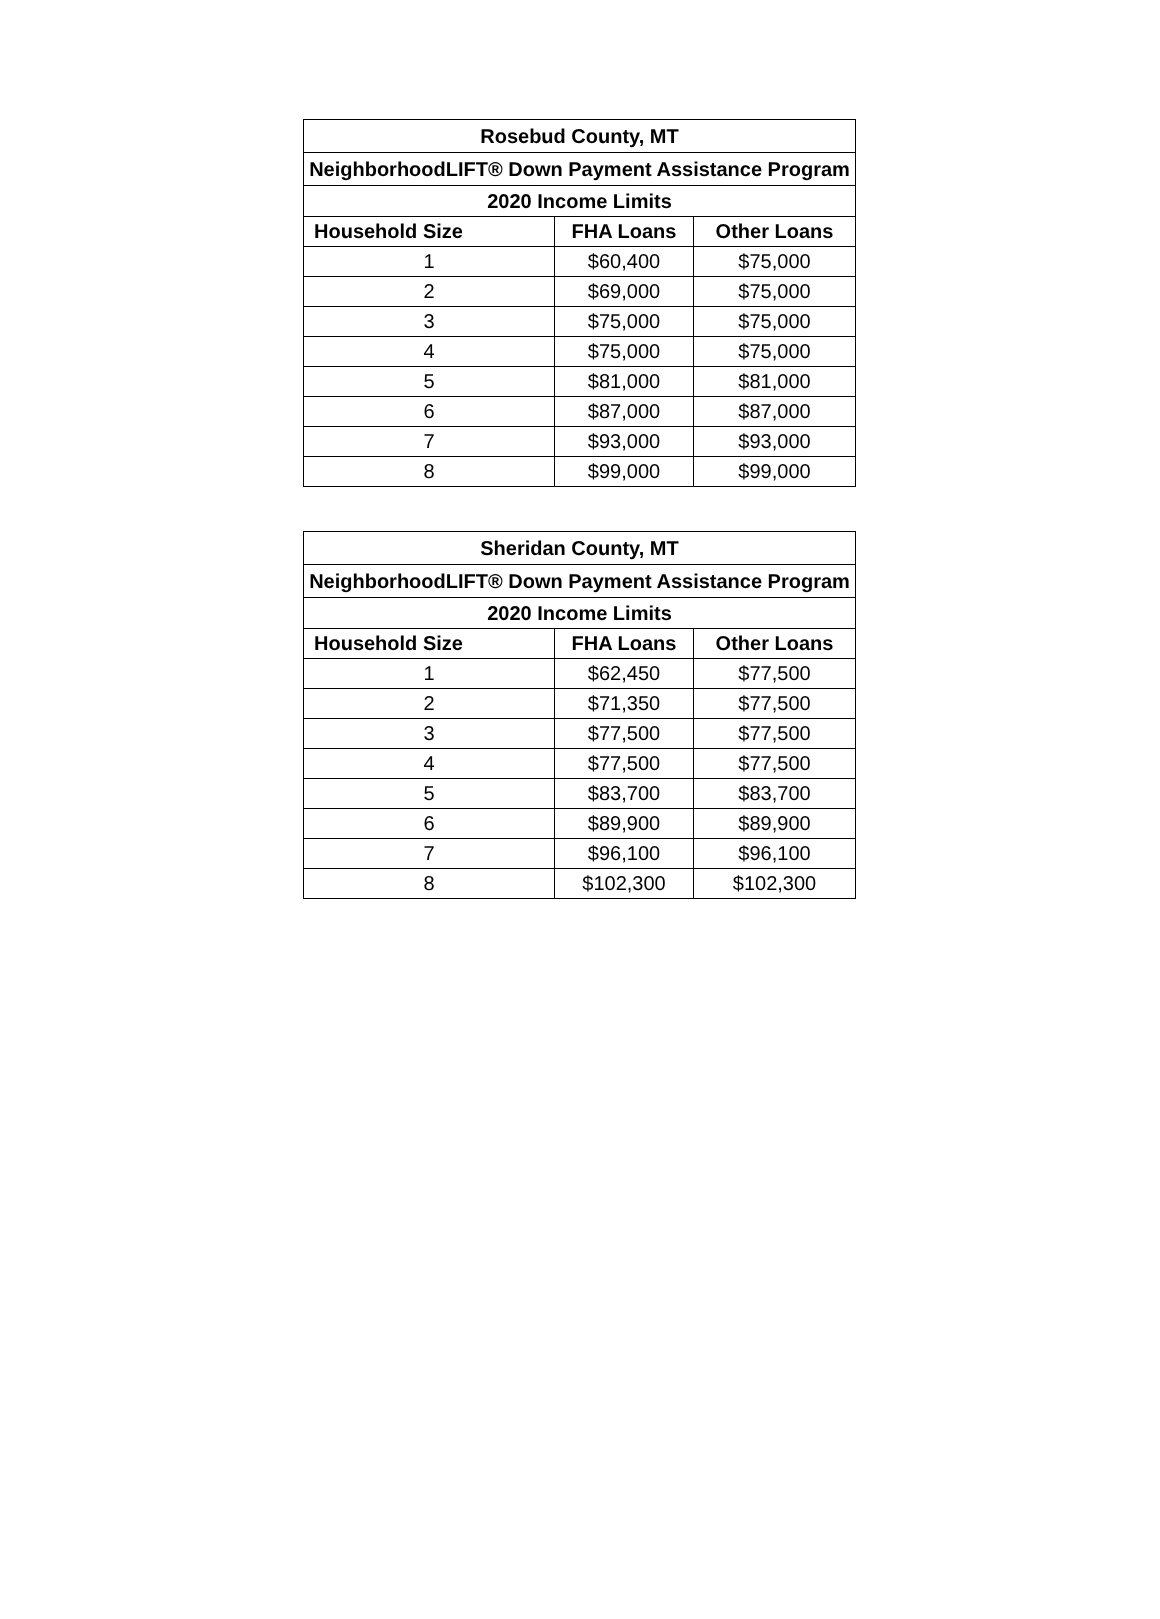| Rosebud County, MT | | |
| --- | --- | --- |
| NeighborhoodLIFT® Down Payment Assistance Program | | |
| 2020 Income Limits | | |
| Household Size | FHA Loans | Other Loans |
| 1 | $60,400 | $75,000 |
| 2 | $69,000 | $75,000 |
| 3 | $75,000 | $75,000 |
| 4 | $75,000 | $75,000 |
| 5 | $81,000 | $81,000 |
| 6 | $87,000 | $87,000 |
| 7 | $93,000 | $93,000 |
| 8 | $99,000 | $99,000 |
| Sheridan County, MT | | |
| --- | --- | --- |
| NeighborhoodLIFT® Down Payment Assistance Program | | |
| 2020 Income Limits | | |
| Household Size | FHA Loans | Other Loans |
| 1 | $62,450 | $77,500 |
| 2 | $71,350 | $77,500 |
| 3 | $77,500 | $77,500 |
| 4 | $77,500 | $77,500 |
| 5 | $83,700 | $83,700 |
| 6 | $89,900 | $89,900 |
| 7 | $96,100 | $96,100 |
| 8 | $102,300 | $102,300 |